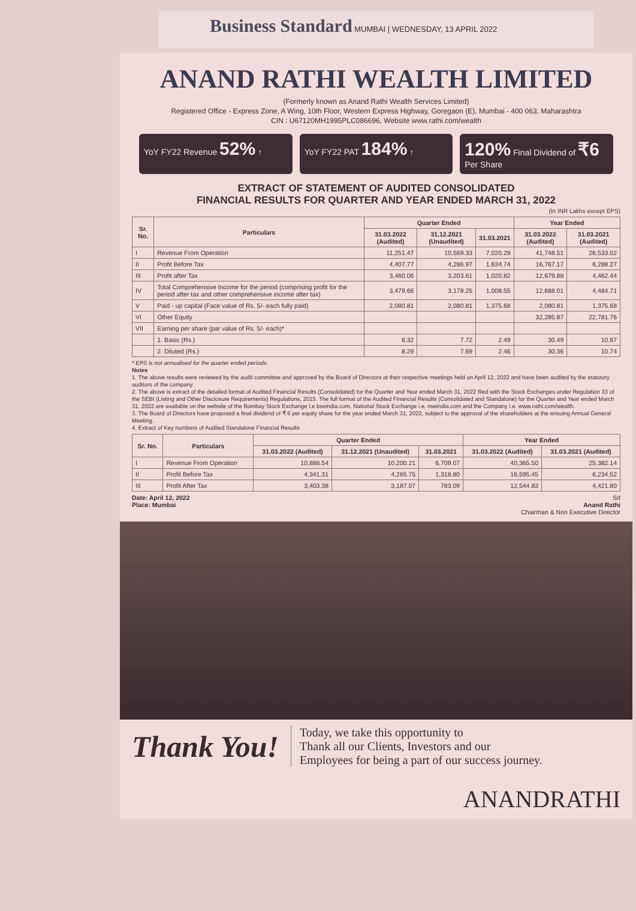Business Standard MUMBAI | WEDNESDAY, 13 APRIL 2022
ANAND RATHI WEALTH LIMITED
(Formerly known as Anand Rathi Wealth Services Limited)
Registered Office - Express Zone, A Wing, 10th Floor, Western Express Highway, Goregaon (E), Mumbai - 400 063, Maharashtra
CIN : U67120MH1995PLC086696, Website www.rathi.com/wealth
YoY FY22 Revenue 52% ↑ YoY FY22 PAT 184% ↑
120% Final Dividend of ₹6 Per Share
EXTRACT OF STATEMENT OF AUDITED CONSOLIDATED
FINANCIAL RESULTS FOR QUARTER AND YEAR ENDED MARCH 31, 2022
(In INR Lakhs except EPS)
| Sr. No. | Particulars | Quarter Ended | | | Year Ended | |
| --- | --- | --- | --- | --- | --- | --- |
| | | 31.03.2022 (Audited) | 31.12.2021 (Unaudited) | 31.03.2021 | 31.03.2022 (Audited) | 31.03.2021 (Audited) |
| I | Revenue From Operation | 11,251.47 | 10,569.33 | 7,020.29 | 41,748.51 | 26,533.02 |
| II | Profit Before Tax | 4,407.77 | 4,286.97 | 1,634.74 | 16,767.17 | 6,288.27 |
| III | Profit after Tax | 3,460.06 | 3,203.61 | 1,020.82 | 12,679.88 | 4,462.44 |
| IV | Total Comprehensive Income for the period (comprising profit for the period after tax and other comprehensive income after tax) | 3,479.66 | 3,178.25 | 1,008.55 | 12,688.01 | 4,484.71 |
| V | Paid - up capital (Face value of Rs. 5/- each fully paid) | 2,080.81 | 2,080.81 | 1,375.68 | 2,080.81 | 1,375.68 |
| VI | Other Equity | | | | 32,285.87 | 22,781.76 |
| VII | Earning per share (par value of Rs. 5/- each)* | | | | | |
| | 1. Basic (Rs.) | 8.32 | 7.72 | 2.49 | 30.49 | 10.87 |
| | 2. Diluted (Rs.) | 8.29 | 7.69 | 2.46 | 30.36 | 10.74 |
* EPS is not annualised for the quarter ended periods.
Notes
1. The above results were reviewed by the audit committee and approved by the Board of Directors at their respective meetings held on April 12, 2022 and have been audited by the statutory auditors of the company.
2. The above is extract of the detailed format of Audited Financial Results (Consolidated) for the Quarter and Year ended March 31, 2022 filed with the Stock Exchanges under Regulation 33 of the SEBI (Listing and Other Disclosure Requirements) Regulations, 2015. The full format of the Audited Financial Results (Consolidated and Standalone) for the Quarter and Year ended March 31, 2022 are available on the website of the Bombay Stock Exchange i.e bseindia.com, National Stock Exchange i.e. nseindia.com and the Company i.e. www.rathi.com/wealth.
3. The Board of Directors have proposed a final dividend of ₹ 6 per equity share for the year ended March 31, 2022, subject to the approval of the shareholders at the ensuing Annual General Meeting.
4. Extract of Key numbers of Audited Standalone Financial Results
| Sr. No. | Particulars | Quarter Ended | | | Year Ended | |
| --- | --- | --- | --- | --- | --- | --- |
| | | 31.03.2022 (Audited) | 31.12.2021 (Unaudited) | 31.03.2021 | 31.03.2022 (Audited) | 31.03.2021 (Audited) |
| I | Revenue From Operation | 10,888.54 | 10,200.21 | 6,709.07 | 40,365.50 | 25,382.14 |
| II | Profit Before Tax | 4,341.31 | 4,265.75 | 1,318.80 | 16,595.45 | 6,234.52 |
| III | Profit After Tax | 3,403.38 | 3,187.07 | 783.09 | 12,544.83 | 4,421.80 |
Date: April 12, 2022
Place: Mumbai
Sd
Anand Rathi
Chairman & Non Executive Director
Thank You!
Today, we take this opportunity to
Thank all our Clients, Investors and our
Employees for being a part of our success journey.
ANANDRATHI